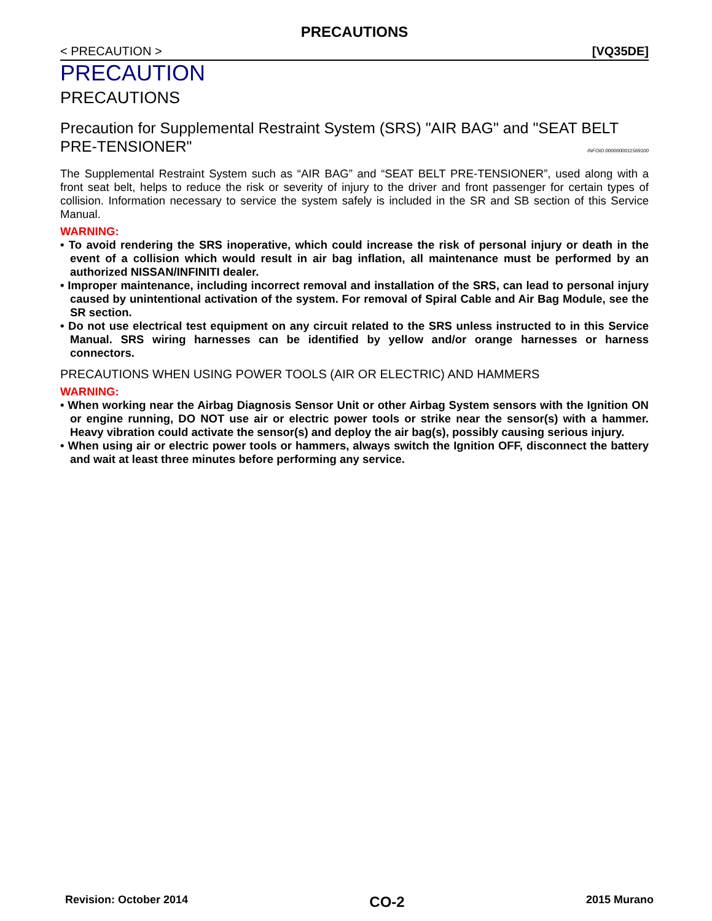PRECAUTIONS
< PRECAUTION > [VQ35DE]
PRECAUTION
PRECAUTIONS
Precaution for Supplemental Restraint System (SRS) "AIR BAG" and "SEAT BELT PRE-TENSIONER"
INFOID:0000000011569100
The Supplemental Restraint System such as “AIR BAG” and “SEAT BELT PRE-TENSIONER”, used along with a front seat belt, helps to reduce the risk or severity of injury to the driver and front passenger for certain types of collision. Information necessary to service the system safely is included in the SR and SB section of this Service Manual.
WARNING:
• To avoid rendering the SRS inoperative, which could increase the risk of personal injury or death in the event of a collision which would result in air bag inflation, all maintenance must be performed by an authorized NISSAN/INFINITI dealer.
• Improper maintenance, including incorrect removal and installation of the SRS, can lead to personal injury caused by unintentional activation of the system. For removal of Spiral Cable and Air Bag Module, see the SR section.
• Do not use electrical test equipment on any circuit related to the SRS unless instructed to in this Service Manual. SRS wiring harnesses can be identified by yellow and/or orange harnesses or harness connectors.
PRECAUTIONS WHEN USING POWER TOOLS (AIR OR ELECTRIC) AND HAMMERS
WARNING:
• When working near the Airbag Diagnosis Sensor Unit or other Airbag System sensors with the Ignition ON or engine running, DO NOT use air or electric power tools or strike near the sensor(s) with a hammer. Heavy vibration could activate the sensor(s) and deploy the air bag(s), possibly causing serious injury.
• When using air or electric power tools or hammers, always switch the Ignition OFF, disconnect the battery and wait at least three minutes before performing any service.
Revision: October 2014 CO-2 2015 Murano